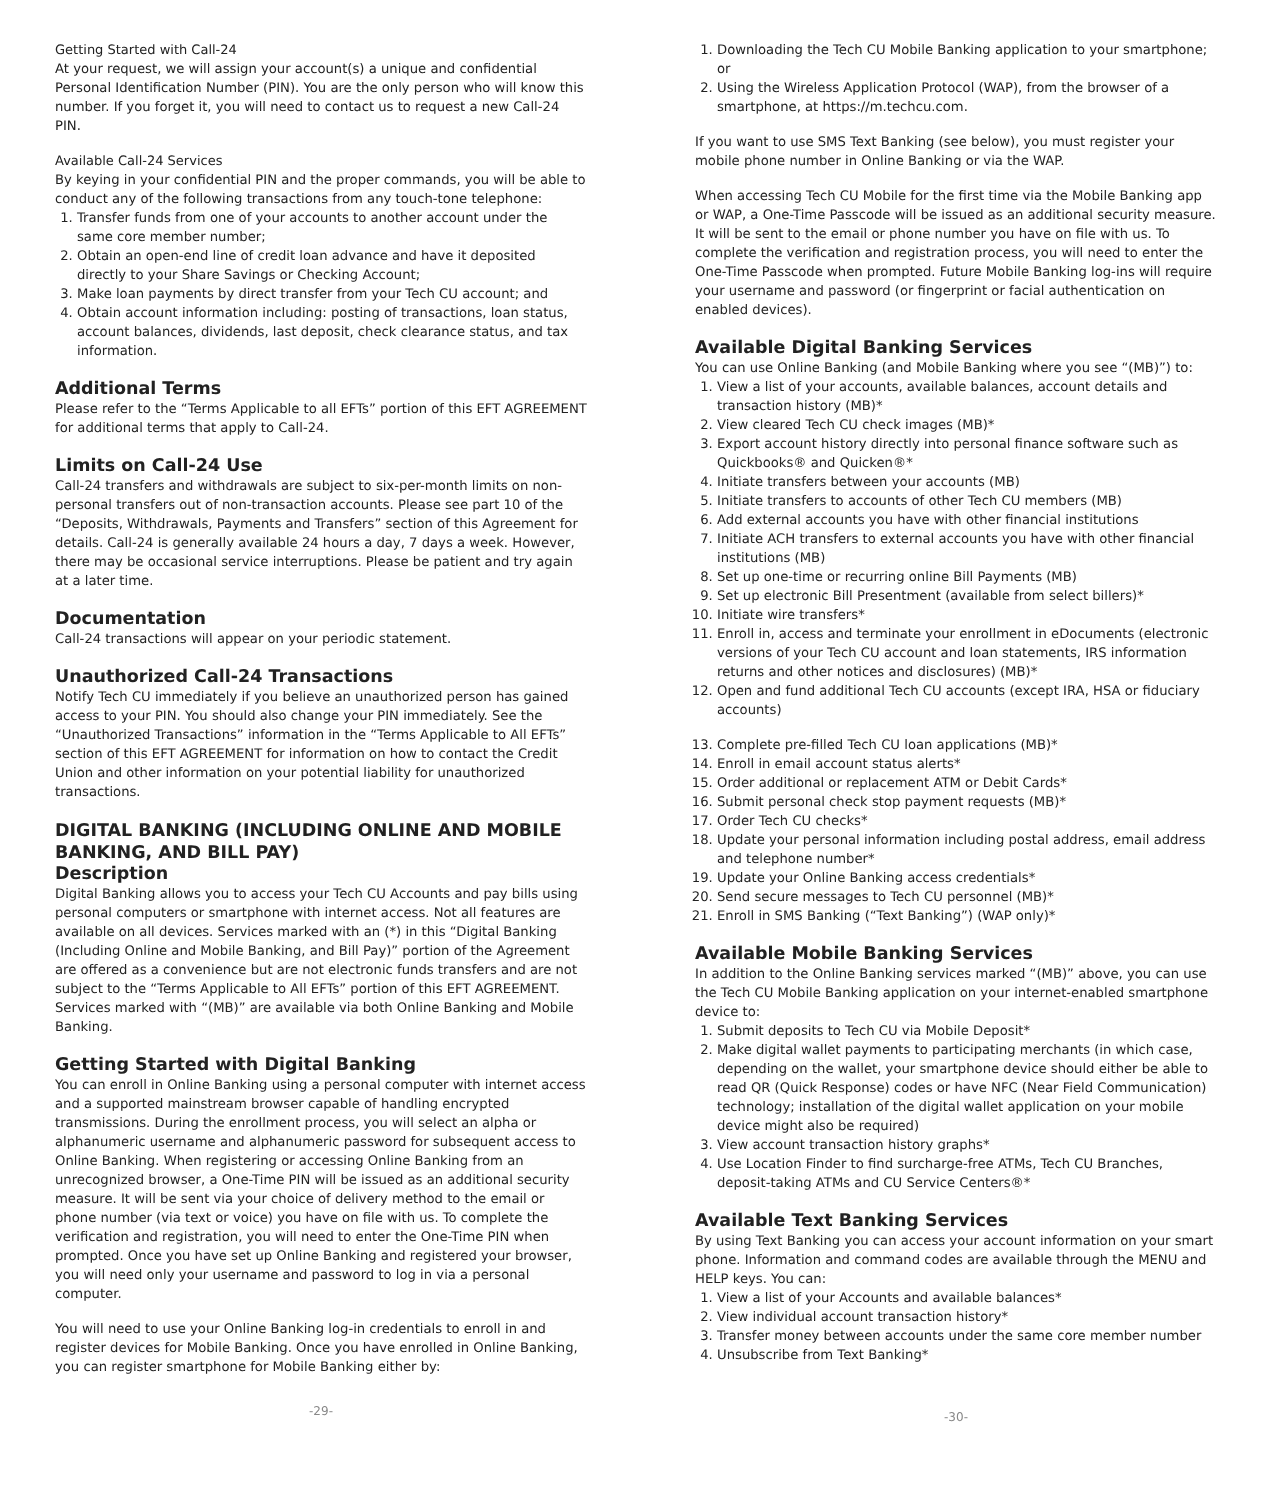Getting Started with Call-24
At your request, we will assign your account(s) a unique and confidential Personal Identification Number (PIN). You are the only person who will know this number. If you forget it, you will need to contact us to request a new Call-24 PIN.
Available Call-24 Services
By keying in your confidential PIN and the proper commands, you will be able to conduct any of the following transactions from any touch-tone telephone:
1. Transfer funds from one of your accounts to another account under the same core member number;
2. Obtain an open-end line of credit loan advance and have it deposited directly to your Share Savings or Checking Account;
3. Make loan payments by direct transfer from your Tech CU account; and
4. Obtain account information including: posting of transactions, loan status, account balances, dividends, last deposit, check clearance status, and tax information.
Additional Terms
Please refer to the “Terms Applicable to all EFTs” portion of this EFT AGREEMENT for additional terms that apply to Call-24.
Limits on Call-24 Use
Call-24 transfers and withdrawals are subject to six-per-month limits on non-personal transfers out of non-transaction accounts. Please see part 10 of the “Deposits, Withdrawals, Payments and Transfers” section of this Agreement for details. Call-24 is generally available 24 hours a day, 7 days a week. However, there may be occasional service interruptions. Please be patient and try again at a later time.
Documentation
Call-24 transactions will appear on your periodic statement.
Unauthorized Call-24 Transactions
Notify Tech CU immediately if you believe an unauthorized person has gained access to your PIN. You should also change your PIN immediately. See the “Unauthorized Transactions” information in the “Terms Applicable to All EFTs” section of this EFT AGREEMENT for information on how to contact the Credit Union and other information on your potential liability for unauthorized transactions.
DIGITAL BANKING (INCLUDING ONLINE AND MOBILE BANKING, AND BILL PAY)
Description
Digital Banking allows you to access your Tech CU Accounts and pay bills using personal computers or smartphone with internet access. Not all features are available on all devices. Services marked with an (*) in this “Digital Banking (Including Online and Mobile Banking, and Bill Pay)” portion of the Agreement are offered as a convenience but are not electronic funds transfers and are not subject to the “Terms Applicable to All EFTs” portion of this EFT AGREEMENT. Services marked with “(MB)” are available via both Online Banking and Mobile Banking.
Getting Started with Digital Banking
You can enroll in Online Banking using a personal computer with internet access and a supported mainstream browser capable of handling encrypted transmissions. During the enrollment process, you will select an alpha or alphanumeric username and alphanumeric password for subsequent access to Online Banking. When registering or accessing Online Banking from an unrecognized browser, a One-Time PIN will be issued as an additional security measure. It will be sent via your choice of delivery method to the email or phone number (via text or voice) you have on file with us. To complete the verification and registration, you will need to enter the One-Time PIN when prompted. Once you have set up Online Banking and registered your browser, you will need only your username and password to log in via a personal computer.
You will need to use your Online Banking log-in credentials to enroll in and register devices for Mobile Banking. Once you have enrolled in Online Banking, you can register smartphone for Mobile Banking either by:
-29-
1. Downloading the Tech CU Mobile Banking application to your smartphone; or
2. Using the Wireless Application Protocol (WAP), from the browser of a smartphone, at https://m.techcu.com.
If you want to use SMS Text Banking (see below), you must register your mobile phone number in Online Banking or via the WAP.
When accessing Tech CU Mobile for the first time via the Mobile Banking app or WAP, a One-Time Passcode will be issued as an additional security measure. It will be sent to the email or phone number you have on file with us. To complete the verification and registration process, you will need to enter the One-Time Passcode when prompted. Future Mobile Banking log-ins will require your username and password (or fingerprint or facial authentication on enabled devices).
Available Digital Banking Services
You can use Online Banking (and Mobile Banking where you see “(MB)”) to:
1. View a list of your accounts, available balances, account details and transaction history (MB)*
2. View cleared Tech CU check images (MB)*
3. Export account history directly into personal finance software such as Quickbooks® and Quicken®*
4. Initiate transfers between your accounts (MB)
5. Initiate transfers to accounts of other Tech CU members (MB)
6. Add external accounts you have with other financial institutions
7. Initiate ACH transfers to external accounts you have with other financial institutions (MB)
8. Set up one-time or recurring online Bill Payments (MB)
9. Set up electronic Bill Presentment (available from select billers)*
10. Initiate wire transfers*
11. Enroll in, access and terminate your enrollment in eDocuments (electronic versions of your Tech CU account and loan statements, IRS information returns and other notices and disclosures) (MB)*
12. Open and fund additional Tech CU accounts (except IRA, HSA or fiduciary accounts)
13. Complete pre-filled Tech CU loan applications (MB)*
14. Enroll in email account status alerts*
15. Order additional or replacement ATM or Debit Cards*
16. Submit personal check stop payment requests (MB)*
17. Order Tech CU checks*
18. Update your personal information including postal address, email address and telephone number*
19. Update your Online Banking access credentials*
20. Send secure messages to Tech CU personnel (MB)*
21. Enroll in SMS Banking (“Text Banking”) (WAP only)*
Available Mobile Banking Services
In addition to the Online Banking services marked “(MB)” above, you can use the Tech CU Mobile Banking application on your internet-enabled smartphone device to:
1. Submit deposits to Tech CU via Mobile Deposit*
2. Make digital wallet payments to participating merchants (in which case, depending on the wallet, your smartphone device should either be able to read QR (Quick Response) codes or have NFC (Near Field Communication) technology; installation of the digital wallet application on your mobile device might also be required)
3. View account transaction history graphs*
4. Use Location Finder to find surcharge-free ATMs, Tech CU Branches, deposit-taking ATMs and CU Service Centers®*
Available Text Banking Services
By using Text Banking you can access your account information on your smart phone. Information and command codes are available through the MENU and HELP keys. You can:
1. View a list of your Accounts and available balances*
2. View individual account transaction history*
3. Transfer money between accounts under the same core member number
4. Unsubscribe from Text Banking*
-30-